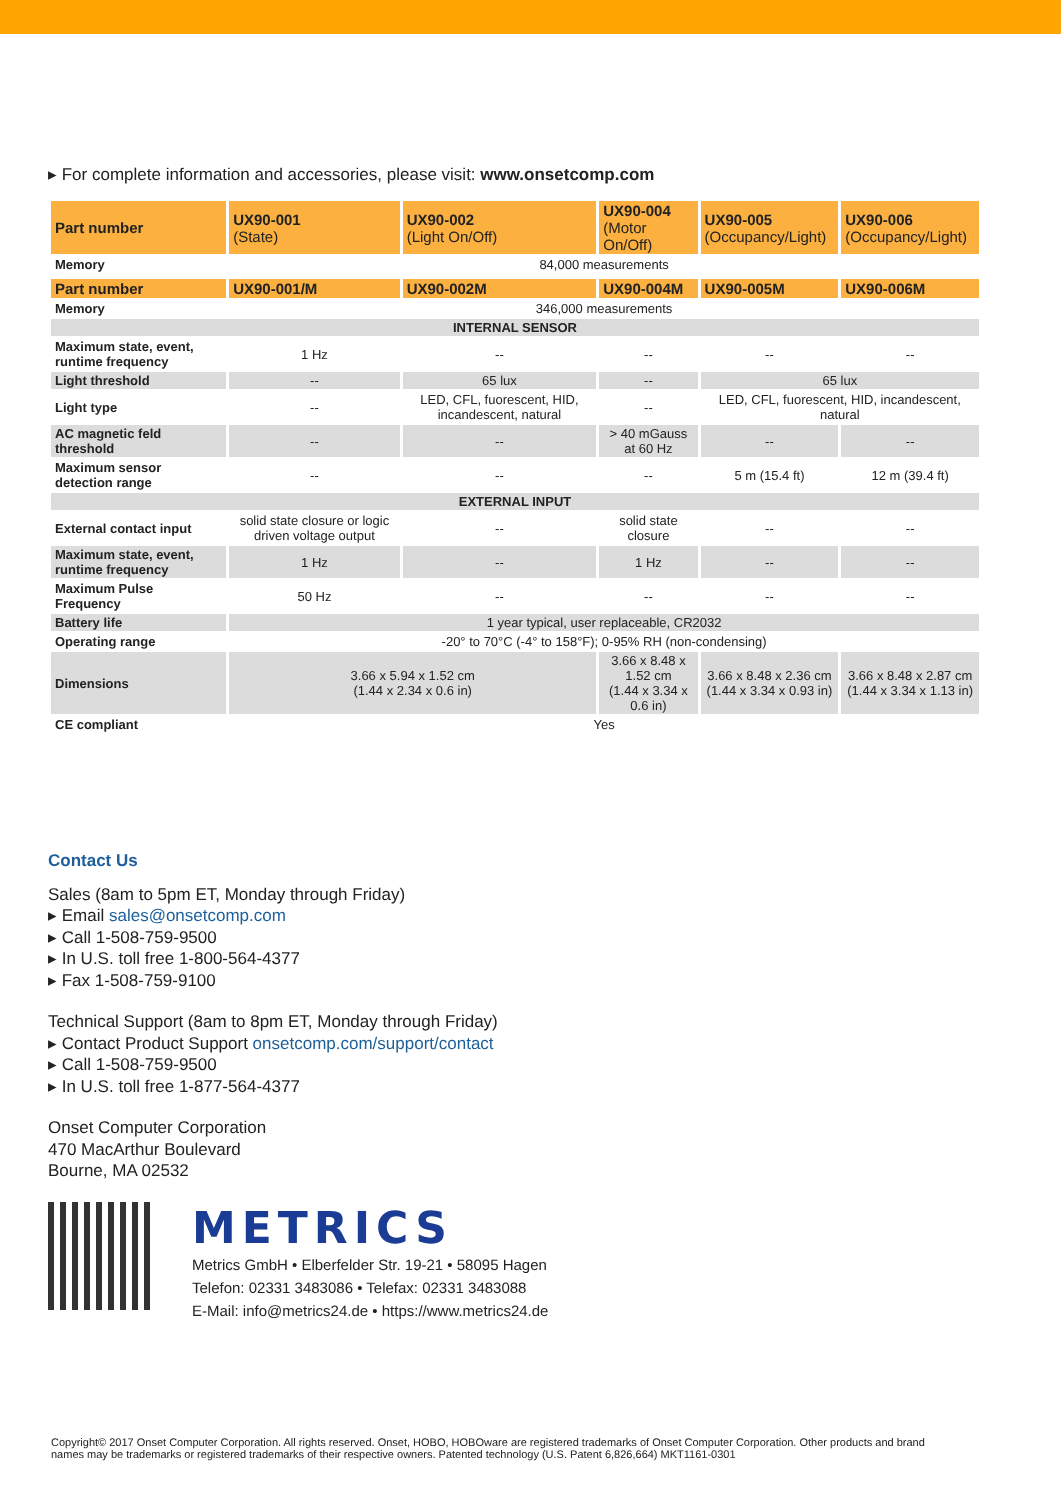▸ For complete information and accessories, please visit: www.onsetcomp.com
| Part number | UX90-001 (State) | UX90-002 (Light On/Off) | UX90-004 (Motor On/Off) | UX90-005 (Occupancy/Light) | UX90-006 (Occupancy/Light) |
| --- | --- | --- | --- | --- | --- |
| Memory | 84,000 measurements | | | | |
| Part number | UX90-001/M | UX90-002M | UX90-004M | UX90-005M | UX90-006M |
| Memory | 346,000 measurements | | | | |
| INTERNAL SENSOR | | | | | |
| Maximum state, event, runtime frequency | 1 Hz | -- | -- | -- | -- |
| Light threshold | -- | 65 lux | -- | 65 lux | |
| Light type | -- | LED, CFL, fuorescent, HID, incandescent, natural | -- | LED, CFL, fuorescent, HID, incandescent, natural | |
| AC magnetic feld threshold | -- | -- | > 40 mGauss at 60 Hz | -- | -- |
| Maximum sensor detection range | -- | -- | -- | 5 m (15.4 ft) | 12 m (39.4 ft) |
| EXTERNAL INPUT | | | | | |
| External contact input | solid state closure or logic driven voltage output | -- | solid state closure | -- | -- |
| Maximum state, event, runtime frequency | 1 Hz | -- | 1 Hz | -- | -- |
| Maximum Pulse Frequency | 50 Hz | -- | -- | -- | -- |
| Battery life | 1 year typical, user replaceable, CR2032 | | | | |
| Operating range | -20° to 70°C (-4° to 158°F); 0-95% RH (non-condensing) | | | | |
| Dimensions | 3.66 x 5.94 x 1.52 cm (1.44 x 2.34 x 0.6 in) | | 3.66 x 8.48 x 1.52 cm (1.44 x 3.34 x 0.6 in) | 3.66 x 8.48 x 2.36 cm (1.44 x 3.34 x 0.93 in) | 3.66 x 8.48 x 2.87 cm (1.44 x 3.34 x 1.13 in) |
| CE compliant | Yes | | | | |
Contact Us
Sales (8am to 5pm ET, Monday through Friday)
▸ Email sales@onsetcomp.com
▸ Call 1-508-759-9500
▸ In U.S. toll free 1-800-564-4377
▸ Fax 1-508-759-9100
Technical Support (8am to 8pm ET, Monday through Friday)
▸ Contact Product Support onsetcomp.com/support/contact
▸ Call 1-508-759-9500
▸ In U.S. toll free 1-877-564-4377
Onset Computer Corporation
470 MacArthur Boulevard
Bourne, MA 02532
METRICS
Metrics GmbH • Elberfelder Str. 19-21 • 58095 Hagen
Telefon: 02331 3483086 • Telefax: 02331 3483088
E-Mail: info@metrics24.de • https://www.metrics24.de
Copyright© 2017 Onset Computer Corporation. All rights reserved. Onset, HOBO, HOBOware are registered trademarks of Onset Computer Corporation. Other products and brand names may be trademarks or registered trademarks of their respective owners. Patented technology (U.S. Patent 6,826,664) MKT1161-0301